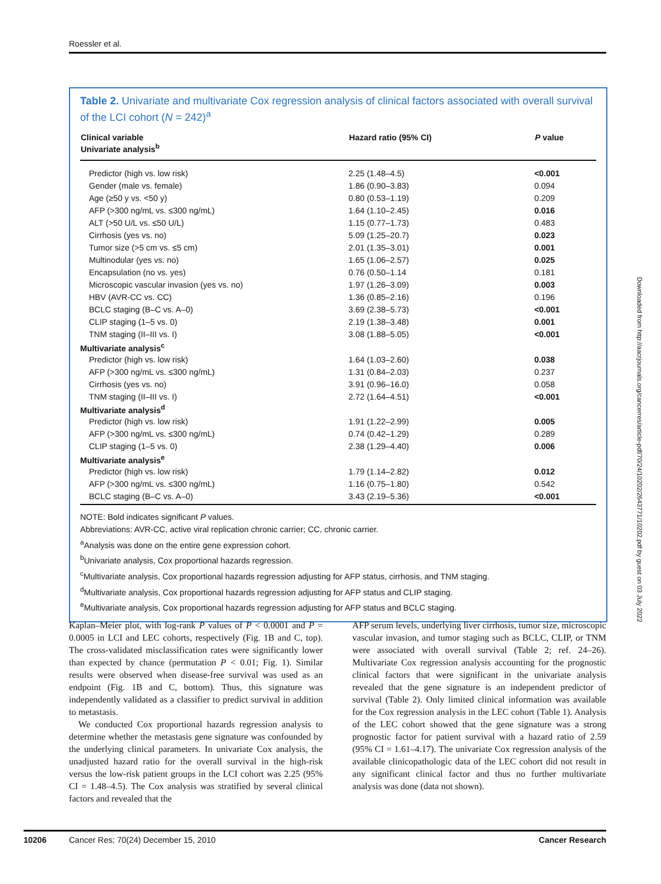Roessler et al.
Table 2. Univariate and multivariate Cox regression analysis of clinical factors associated with overall survival of the LCI cohort (N = 242)<sup>a</sup>
| Clinical variable Univariate analysis<sup>b</sup> | Hazard ratio (95% CI) | P value |
| --- | --- | --- |
| Predictor (high vs. low risk) | 2.25 (1.48–4.5) | <0.001 |
| Gender (male vs. female) | 1.86 (0.90–3.83) | 0.094 |
| Age (≥50 y vs. <50 y) | 0.80 (0.53–1.19) | 0.209 |
| AFP (>300 ng/mL vs. ≤300 ng/mL) | 1.64 (1.10–2.45) | 0.016 |
| ALT (>50 U/L vs. ≤50 U/L) | 1.15 (0.77–1.73) | 0.483 |
| Cirrhosis (yes vs. no) | 5.09 (1.25–20.7) | 0.023 |
| Tumor size (>5 cm vs. ≤5 cm) | 2.01 (1.35–3.01) | 0.001 |
| Multinodular (yes vs. no) | 1.65 (1.06–2.57) | 0.025 |
| Encapsulation (no vs. yes) | 0.76 (0.50–1.14 | 0.181 |
| Microscopic vascular invasion (yes vs. no) | 1.97 (1.26–3.09) | 0.003 |
| HBV (AVR-CC vs. CC) | 1.36 (0.85–2.16) | 0.196 |
| BCLC staging (B–C vs. A–0) | 3.69 (2.38–5.73) | <0.001 |
| CLIP staging (1–5 vs. 0) | 2.19 (1.38–3.48) | 0.001 |
| TNM staging (II–III vs. I) | 3.08 (1.88–5.05) | <0.001 |
| Multivariate analysis<sup>c</sup> | | |
| Predictor (high vs. low risk) | 1.64 (1.03–2.60) | 0.038 |
| AFP (>300 ng/mL vs. ≤300 ng/mL) | 1.31 (0.84–2.03) | 0.237 |
| Cirrhosis (yes vs. no) | 3.91 (0.96–16.0) | 0.058 |
| TNM staging (II–III vs. I) | 2.72 (1.64–4.51) | <0.001 |
| Multivariate analysis<sup>d</sup> | | |
| Predictor (high vs. low risk) | 1.91 (1.22–2.99) | 0.005 |
| AFP (>300 ng/mL vs. ≤300 ng/mL) | 0.74 (0.42–1.29) | 0.289 |
| CLIP staging (1–5 vs. 0) | 2.38 (1.29–4.40) | 0.006 |
| Multivariate analysis<sup>e</sup> | | |
| Predictor (high vs. low risk) | 1.79 (1.14–2.82) | 0.012 |
| AFP (>300 ng/mL vs. ≤300 ng/mL) | 1.16 (0.75–1.80) | 0.542 |
| BCLC staging (B–C vs. A–0) | 3.43 (2.19–5.36) | <0.001 |
NOTE: Bold indicates significant P values.
Abbreviations: AVR-CC, active viral replication chronic carrier; CC, chronic carrier.
<sup>a</sup> Analysis was done on the entire gene expression cohort.
<sup>b</sup> Univariate analysis, Cox proportional hazards regression.
<sup>c</sup> Multivariate analysis, Cox proportional hazards regression adjusting for AFP status, cirrhosis, and TNM staging.
<sup>d</sup> Multivariate analysis, Cox proportional hazards regression adjusting for AFP status and CLIP staging.
<sup>e</sup> Multivariate analysis, Cox proportional hazards regression adjusting for AFP status and BCLC staging.
Kaplan–Meier plot, with log-rank P values of P < 0.0001 and P = 0.0005 in LCI and LEC cohorts, respectively (Fig. 1B and C, top). The cross-validated misclassification rates were significantly lower than expected by chance (permutation P < 0.01; Fig. 1). Similar results were observed when disease-free survival was used as an endpoint (Fig. 1B and C, bottom). Thus, this signature was independently validated as a classifier to predict survival in addition to metastasis.
We conducted Cox proportional hazards regression analysis to determine whether the metastasis gene signature was confounded by the underlying clinical parameters. In univariate Cox analysis, the unadjusted hazard ratio for the overall survival in the high-risk versus the low-risk patient groups in the LCI cohort was 2.25 (95% CI = 1.48–4.5). The Cox analysis was stratified by several clinical factors and revealed that the
AFP serum levels, underlying liver cirrhosis, tumor size, microscopic vascular invasion, and tumor staging such as BCLC, CLIP, or TNM were associated with overall survival (Table 2; ref. 24–26). Multivariate Cox regression analysis accounting for the prognostic clinical factors that were significant in the univariate analysis revealed that the gene signature is an independent predictor of survival (Table 2). Only limited clinical information was available for the Cox regression analysis in the LEC cohort (Table 1). Analysis of the LEC cohort showed that the gene signature was a strong prognostic factor for patient survival with a hazard ratio of 2.59 (95% CI = 1.61–4.17). The univariate Cox regression analysis of the available clinicopathologic data of the LEC cohort did not result in any significant clinical factor and thus no further multivariate analysis was done (data not shown).
Downloaded from http://aacrjournals.org/cancerres/article-pdf/70/24/10202/2643771/10202.pdf by guest on 03 July 2022
10206 Cancer Res; 70(24) December 15, 2010 Cancer Research